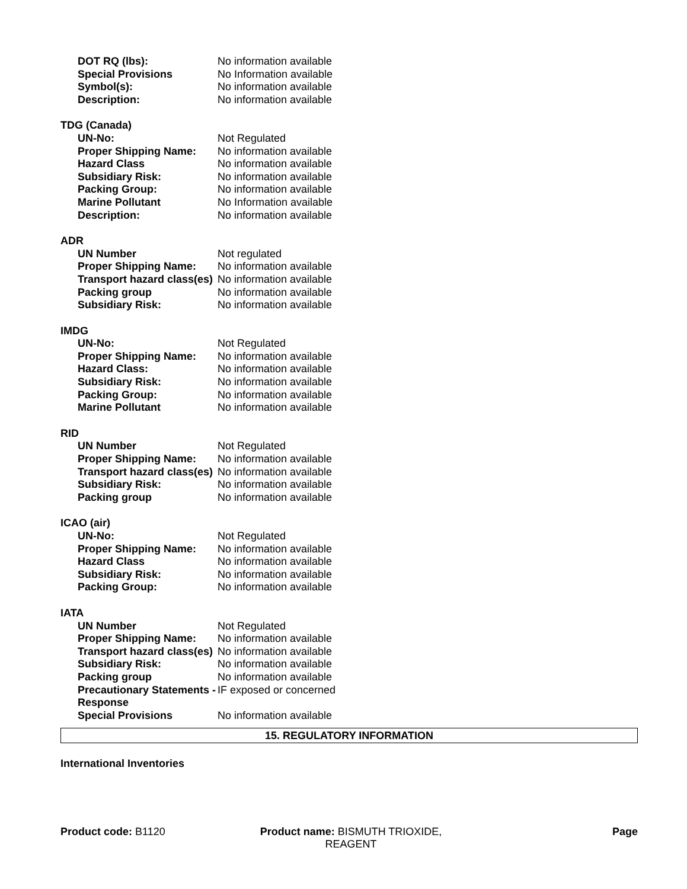DOT RQ (lbs): No information available
Special Provisions No Information available
Symbol(s): No information available
Description: No information available
TDG (Canada)
UN-No: Not Regulated
Proper Shipping Name: No information available
Hazard Class No information available
Subsidiary Risk: No information available
Packing Group: No information available
Marine Pollutant No Information available
Description: No information available
ADR
UN Number Not regulated
Proper Shipping Name: No information available
Transport hazard class(es)
No information available
Packing group No information available
Subsidiary Risk: No information available
IMDG
UN-No: Not Regulated
Proper Shipping Name: No information available
Hazard Class: No information available
Subsidiary Risk: No information available
Packing Group: No information available
Marine Pollutant No information available
RID
UN Number Not Regulated
Proper Shipping Name: No information available
Transport hazard class(es)
No information available
Subsidiary Risk: No information available
Packing group No information available
ICAO (air)
UN-No: Not Regulated
Proper Shipping Name: No information available
Hazard Class No information available
Subsidiary Risk: No information available
Packing Group: No information available
IATA
UN Number Not Regulated
Proper Shipping Name: No information available
Transport hazard class(es)
No information available
Subsidiary Risk: No information available
Packing group No information available
Precautionary Statements - Response
IF exposed or concerned
Special Provisions No information available
15. REGULATORY INFORMATION
International Inventories
Product code: B1120 Product name: BISMUTH TRIOXIDE, REAGENT
Page